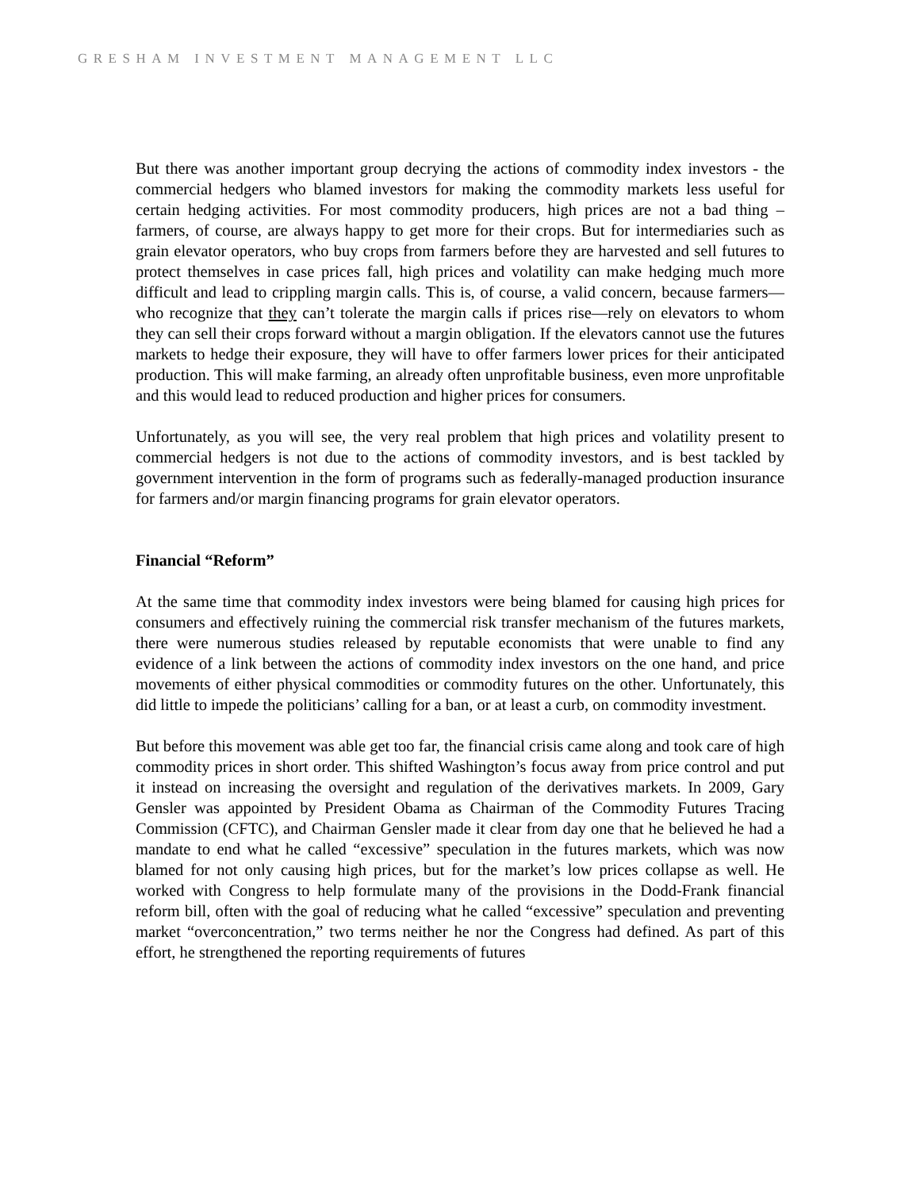GRESHAM INVESTMENT MANAGEMENT LLC
But there was another important group decrying the actions of commodity index investors - the commercial hedgers who blamed investors for making the commodity markets less useful for certain hedging activities. For most commodity producers, high prices are not a bad thing – farmers, of course, are always happy to get more for their crops. But for intermediaries such as grain elevator operators, who buy crops from farmers before they are harvested and sell futures to protect themselves in case prices fall, high prices and volatility can make hedging much more difficult and lead to crippling margin calls. This is, of course, a valid concern, because farmers—who recognize that they can’t tolerate the margin calls if prices rise—rely on elevators to whom they can sell their crops forward without a margin obligation. If the elevators cannot use the futures markets to hedge their exposure, they will have to offer farmers lower prices for their anticipated production. This will make farming, an already often unprofitable business, even more unprofitable and this would lead to reduced production and higher prices for consumers.
Unfortunately, as you will see, the very real problem that high prices and volatility present to commercial hedgers is not due to the actions of commodity investors, and is best tackled by government intervention in the form of programs such as federally-managed production insurance for farmers and/or margin financing programs for grain elevator operators.
Financial “Reform”
At the same time that commodity index investors were being blamed for causing high prices for consumers and effectively ruining the commercial risk transfer mechanism of the futures markets, there were numerous studies released by reputable economists that were unable to find any evidence of a link between the actions of commodity index investors on the one hand, and price movements of either physical commodities or commodity futures on the other. Unfortunately, this did little to impede the politicians’ calling for a ban, or at least a curb, on commodity investment.
But before this movement was able get too far, the financial crisis came along and took care of high commodity prices in short order. This shifted Washington’s focus away from price control and put it instead on increasing the oversight and regulation of the derivatives markets. In 2009, Gary Gensler was appointed by President Obama as Chairman of the Commodity Futures Tracing Commission (CFTC), and Chairman Gensler made it clear from day one that he believed he had a mandate to end what he called “excessive” speculation in the futures markets, which was now blamed for not only causing high prices, but for the market’s low prices collapse as well. He worked with Congress to help formulate many of the provisions in the Dodd-Frank financial reform bill, often with the goal of reducing what he called “excessive” speculation and preventing market “overconcentration,” two terms neither he nor the Congress had defined. As part of this effort, he strengthened the reporting requirements of futures